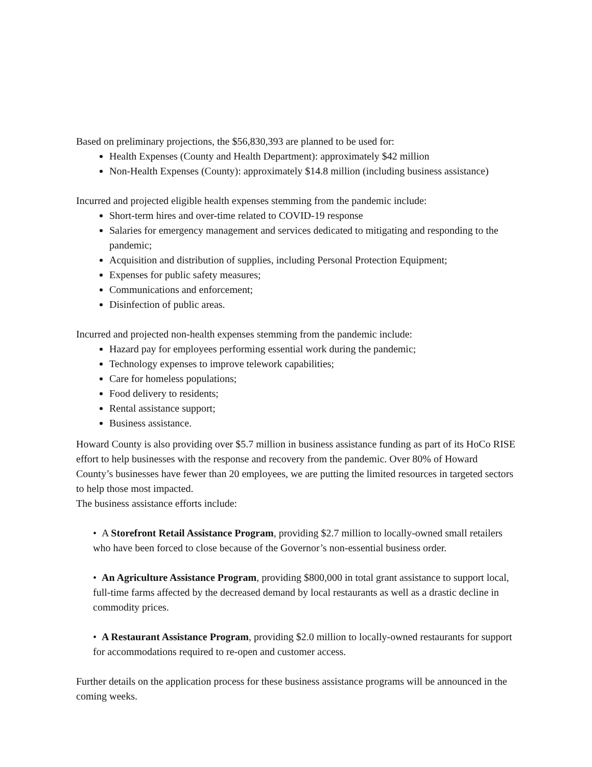Based on preliminary projections, the $56,830,393 are planned to be used for:
Health Expenses (County and Health Department): approximately $42 million
Non-Health Expenses (County): approximately $14.8 million (including business assistance)
Incurred and projected eligible health expenses stemming from the pandemic include:
Short-term hires and over-time related to COVID-19 response
Salaries for emergency management and services dedicated to mitigating and responding to the pandemic;
Acquisition and distribution of supplies, including Personal Protection Equipment;
Expenses for public safety measures;
Communications and enforcement;
Disinfection of public areas.
Incurred and projected non-health expenses stemming from the pandemic include:
Hazard pay for employees performing essential work during the pandemic;
Technology expenses to improve telework capabilities;
Care for homeless populations;
Food delivery to residents;
Rental assistance support;
Business assistance.
Howard County is also providing over $5.7 million in business assistance funding as part of its HoCo RISE effort to help businesses with the response and recovery from the pandemic. Over 80% of Howard County’s businesses have fewer than 20 employees, we are putting the limited resources in targeted sectors to help those most impacted.
The business assistance efforts include:
• A Storefront Retail Assistance Program, providing $2.7 million to locally-owned small retailers who have been forced to close because of the Governor’s non-essential business order.
• An Agriculture Assistance Program, providing $800,000 in total grant assistance to support local, full-time farms affected by the decreased demand by local restaurants as well as a drastic decline in commodity prices.
• A Restaurant Assistance Program, providing $2.0 million to locally-owned restaurants for support for accommodations required to re-open and customer access.
Further details on the application process for these business assistance programs will be announced in the coming weeks.